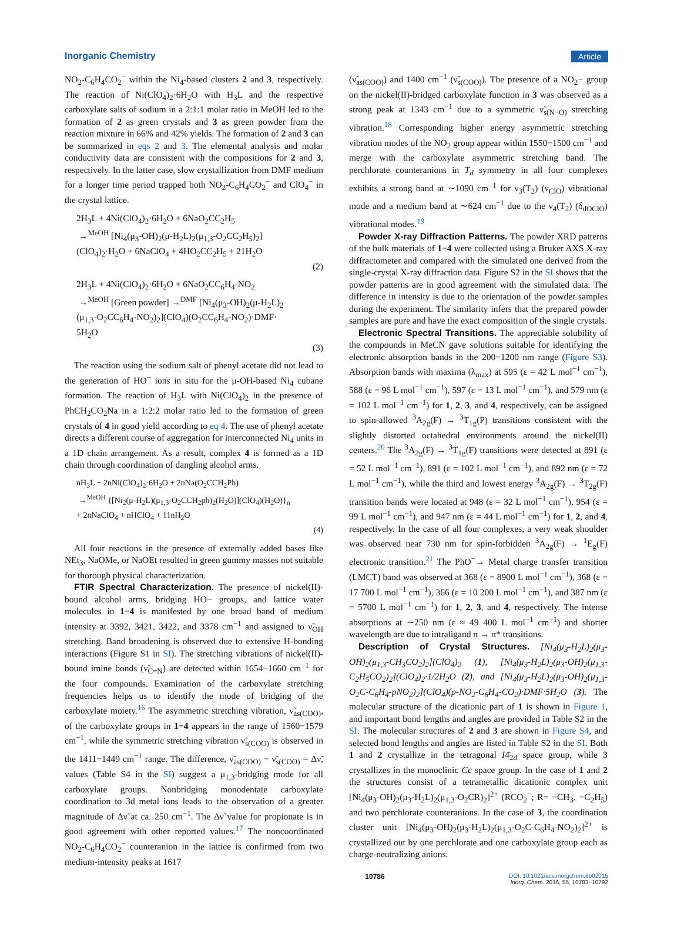Inorganic Chemistry Article
NO<sub>2</sub>-C<sub>6</sub>H<sub>4</sub>CO<sub>2</sub><sup>−</sup> within the Ni<sub>4</sub>-based clusters 2 and 3, respectively. The reaction of Ni(ClO<sub>4</sub>)<sub>2</sub>·6H<sub>2</sub>O with H<sub>3</sub>L and the respective carboxylate salts of sodium in a 2:1:1 molar ratio in MeOH led to the formation of 2 as green crystals and 3 as green powder from the reaction mixture in 66% and 42% yields. The formation of 2 and 3 can be summarized in eqs 2 and 3. The elemental analysis and molar conductivity data are consistent with the compositions for 2 and 3, respectively. In the latter case, slow crystallization from DMF medium for a longer time period trapped both NO<sub>2</sub>-C<sub>6</sub>H<sub>4</sub>CO<sub>2</sub><sup>−</sup> and ClO<sub>4</sub><sup>−</sup> in the crystal lattice.
2H<sub>3</sub>L + 4Ni(ClO<sub>4</sub>)<sub>2</sub>·6H<sub>2</sub>O + 6NaO<sub>2</sub>CC<sub>2</sub>H<sub>5</sub>
→<sup>MeOH</sup> [Ni<sub>4</sub>(μ<sub>3</sub>-OH)<sub>2</sub>(μ-H<sub>2</sub>L)<sub>2</sub>(μ<sub>1,3</sub>-O<sub>2</sub>CC<sub>2</sub>H<sub>5</sub>)<sub>2</sub>]
(ClO<sub>4</sub>)<sub>2</sub>·H<sub>2</sub>O + 6NaClO<sub>4</sub> + 4HO<sub>2</sub>CC<sub>2</sub>H<sub>5</sub> + 21H<sub>2</sub>O
(2)
2H<sub>3</sub>L + 4Ni(ClO<sub>4</sub>)<sub>2</sub>·6H<sub>2</sub>O + 6NaO<sub>2</sub>CC<sub>6</sub>H<sub>4</sub>-NO<sub>2</sub>
→<sup>MeOH</sup> [Green powder] →<sup>DMF</sup> [Ni<sub>4</sub>(μ<sub>3</sub>-OH)<sub>2</sub>(μ-H<sub>2</sub>L)<sub>2</sub>
(μ<sub>1,3</sub>-O<sub>2</sub>CC<sub>6</sub>H<sub>4</sub>-NO<sub>2</sub>)<sub>2</sub>](ClO<sub>4</sub>)(O<sub>2</sub>CC<sub>6</sub>H<sub>4</sub>-NO<sub>2</sub>)·DMF·
5H<sub>2</sub>O
(3)
The reaction using the sodium salt of phenyl acetate did not lead to the generation of HO<sup>−</sup> ions in situ for the μ-OH-based Ni<sub>4</sub> cubane formation. The reaction of H<sub>3</sub>L with Ni(ClO<sub>4</sub>)<sub>2</sub> in the presence of PhCH<sub>2</sub>CO<sub>2</sub>Na in a 1:2:2 molar ratio led to the formation of green crystals of 4 in good yield according to eq 4. The use of phenyl acetate directs a different course of aggregation for interconnected Ni<sub>4</sub> units in a 1D chain arrangement. As a result, complex 4 is formed as a 1D chain through coordination of dangling alcohol arms.
nH<sub>3</sub>L + 2nNi(ClO<sub>4</sub>)<sub>2</sub>·6H<sub>2</sub>O + 2nNa(O<sub>2</sub>CCH<sub>2</sub>Ph)
→<sup>MeOH</sup> {[Ni<sub>2</sub>(μ-H<sub>2</sub>L)(μ<sub>1,3</sub>-O<sub>2</sub>CCH<sub>2</sub>ph)<sub>2</sub>(H<sub>2</sub>O)](ClO<sub>4</sub>)(H<sub>2</sub>O)}<sub>n</sub>
+ 2nNaClO<sub>4</sub> + nHClO<sub>4</sub> + 11nH<sub>2</sub>O
(4)
All four reactions in the presence of externally added bases like NEt<sub>3</sub>, NaOMe, or NaOEt resulted in green gummy masses not suitable for thorough physical characterization.
FTIR Spectral Characterization. The presence of nickel(II)-bound alcohol arms, bridging HO− groups, and lattice water molecules in 1−4 is manifested by one broad band of medium intensity at 3392, 3421, 3422, and 3378 cm<sup>−1</sup> and assigned to ν̃<sub>OH</sub> stretching. Band broadening is observed due to extensive H-bonding interactions (Figure S1 in SI). The stretching vibrations of nickel(II)-bound imine bonds (ν̃<sub>C=N</sub>) are detected within 1654−1660 cm<sup>−1</sup> for the four compounds. Examination of the carboxylate stretching frequencies helps us to identify the mode of bridging of the carboxylate moiety.<sup>16</sup> The asymmetric stretching vibration, ν̃<sub>as(COO)</sub>, of the carboxylate groups in 1−4 appears in the range of 1560−1579 cm<sup>−1</sup>, while the symmetric stretching vibration ν̃<sub>s(COO)</sub> is observed in the 1411−1449 cm<sup>−1</sup> range. The difference, ν̃<sub>as(COO)</sub> − ν̃<sub>s(COO)</sub> = Δν̃, values (Table S4 in the SI) suggest a μ<sub>1,3</sub>-bridging mode for all carboxylate groups. Nonbridging monodentate carboxylate coordination to 3d metal ions leads to the observation of a greater magnitude of Δν̃ at ca. 250 cm<sup>−1</sup>. The Δν̃ value for propionate is in good agreement with other reported values.<sup>17</sup> The noncoordinated NO<sub>2</sub>-C<sub>6</sub>H<sub>4</sub>CO<sub>2</sub><sup>−</sup> counteranion in the lattice is confirmed from two medium-intensity peaks at 1617
(ν̃<sub>as(COO)</sub>) and 1400 cm<sup>−1</sup> (ν̃<sub>s(COO)</sub>). The presence of a NO<sub>2</sub>− group on the nickel(II)-bridged carboxylate function in 3 was observed as a strong peak at 1343 cm<sup>−1</sup> due to a symmetric ν̃<sub>s(N−O)</sub> stretching vibration.<sup>18</sup> Corresponding higher energy asymmetric stretching vibration modes of the NO<sub>2</sub> group appear within 1550−1500 cm<sup>−1</sup> and merge with the carboxylate asymmetric stretching band. The perchlorate counteranions in T<sub>d</sub> symmetry in all four complexes exhibits a strong band at ∼1090 cm<sup>−1</sup> for ν<sub>3</sub>(T<sub>2</sub>) (ν<sub>ClO</sub>) vibrational mode and a medium band at ∼624 cm<sup>−1</sup> due to the ν<sub>4</sub>(T<sub>2</sub>) (δ<sub>dOClO</sub>) vibrational modes.<sup>19</sup>
Powder X-ray Diffraction Patterns. The powder XRD patterns of the bulk materials of 1−4 were collected using a Bruker AXS X-ray diffractometer and compared with the simulated one derived from the single-crystal X-ray diffraction data. Figure S2 in the SI shows that the powder patterns are in good agreement with the simulated data. The difference in intensity is due to the orientation of the powder samples during the experiment. The similarity infers that the prepared powder samples are pure and have the exact composition of the single crystals.
Electronic Spectral Transitions. The appreciable solubility of the compounds in MeCN gave solutions suitable for identifying the electronic absorption bands in the 200−1200 nm range (Figure S3). Absorption bands with maxima (λ<sub>max</sub>) at 595 (ε = 42 L mol<sup>−1</sup> cm<sup>−1</sup>), 588 (ε = 96 L mol<sup>−1</sup> cm<sup>−1</sup>), 597 (ε = 13 L mol<sup>−1</sup> cm<sup>−1</sup>), and 579 nm (ε = 102 L mol<sup>−1</sup> cm<sup>−1</sup>) for 1, 2, 3, and 4, respectively, can be assigned to spin-allowed <sup>3</sup>A<sub>2g</sub>(F) → <sup>3</sup>T<sub>1g</sub>(P) transitions consistent with the slightly distorted octahedral environments around the nickel(II) centers.<sup>20</sup> The <sup>3</sup>A<sub>2g</sub>(F) → <sup>3</sup>T<sub>1g</sub>(F) transitions were detected at 891 (ε = 52 L mol<sup>−1</sup> cm<sup>−1</sup>), 891 (ε = 102 L mol<sup>−1</sup> cm<sup>−1</sup>), and 892 nm (ε = 72 L mol<sup>−1</sup> cm<sup>−1</sup>), while the third and lowest energy <sup>3</sup>A<sub>2g</sub>(F) → <sup>3</sup>T<sub>2g</sub>(F) transition bands were located at 948 (ε = 32 L mol<sup>−1</sup> cm<sup>−1</sup>), 954 (ε = 99 L mol<sup>−1</sup> cm<sup>−1</sup>), and 947 nm (ε = 44 L mol<sup>−1</sup> cm<sup>−1</sup>) for 1, 2, and 4, respectively. In the case of all four complexes, a very weak shoulder was observed near 730 nm for spin-forbidden <sup>3</sup>A<sub>2g</sub>(F) → <sup>1</sup>E<sub>g</sub>(F) electronic transition.<sup>21</sup> The PhO<sup>−</sup>→ Metal charge transfer transition (LMCT) band was observed at 368 (ε = 8900 L mol<sup>−1</sup> cm<sup>−1</sup>), 368 (ε = 17 700 L mol<sup>−1</sup> cm<sup>−1</sup>), 366 (ε = 10 200 L mol<sup>−1</sup> cm<sup>−1</sup>), and 387 nm (ε = 5700 L mol<sup>−1</sup> cm<sup>−1</sup>) for 1, 2, 3, and 4, respectively. The intense absorptions at ∼250 nm (ε ≈ 49 400 L mol<sup>−1</sup> cm<sup>−1</sup>) and shorter wavelength are due to intraligand π → π* transitions.
Description of Crystal Structures. [Ni<sub>4</sub>(μ<sub>3</sub>-H<sub>2</sub>L)<sub>2</sub>(μ<sub>3</sub>-OH)<sub>2</sub>(μ<sub>1,3</sub>-CH<sub>3</sub>CO<sub>2</sub>)<sub>2</sub>](ClO<sub>4</sub>)<sub>2</sub> (1), [Ni<sub>4</sub>(μ<sub>3</sub>-H<sub>2</sub>L)<sub>2</sub>(μ<sub>3</sub>-OH)<sub>2</sub>(μ<sub>1,3</sub>-C<sub>2</sub>H<sub>5</sub>CO<sub>2</sub>)<sub>2</sub>](ClO<sub>4</sub>)<sub>2</sub>·1/2H<sub>2</sub>O (2), and [Ni<sub>4</sub>(μ<sub>3</sub>-H<sub>2</sub>L)<sub>2</sub>(μ<sub>3</sub>-OH)<sub>2</sub>(μ<sub>1,3</sub>-O<sub>2</sub>C-C<sub>6</sub>H<sub>4</sub>-pNO<sub>2</sub>)<sub>2</sub>](ClO<sub>4</sub>)(p-NO<sub>2</sub>-C<sub>6</sub>H<sub>4</sub>-CO<sub>2</sub>)·DMF·5H<sub>2</sub>O (3). The molecular structure of the dicationic part of 1 is shown in Figure 1, and important bond lengths and angles are provided in Table S2 in the SI. The molecular structures of 2 and 3 are shown in Figure S4, and selected bond lengths and angles are listed in Table S2 in the SI. Both 1 and 2 crystallize in the tetragonal I4̄<sub>2d</sub> space group, while 3 crystallizes in the monoclinic Cc space group. In the case of 1 and 2 the structures consist of a tetrametallic dicationic complex unit [Ni<sub>4</sub>(μ<sub>3</sub>-OH)<sub>2</sub>(μ<sub>3</sub>-H<sub>2</sub>L)<sub>2</sub>(μ<sub>1,3</sub>-O<sub>2</sub>CR)<sub>2</sub>]<sup>2+</sup> (RCO<sub>2</sub><sup>−</sup>; R= −CH<sub>3</sub>, −C<sub>2</sub>H<sub>5</sub>) and two perchlorate counteranions. In the case of 3, the coordination cluster unit [Ni<sub>4</sub>(μ<sub>3</sub>-OH)<sub>2</sub>(μ<sub>3</sub>-H<sub>2</sub>L)<sub>2</sub>(μ<sub>1,3</sub>-O<sub>2</sub>C-C<sub>6</sub>H<sub>4</sub>-NO<sub>2</sub>)<sub>2</sub>]<sup>2+</sup> is crystallized out by one perchlorate and one carboxylate group each as charge-neutralizing anions.
10786 DOI: 10.1021/acs.inorgchem.6b02015
Inorg. Chem. 2016, 55, 10783−10792